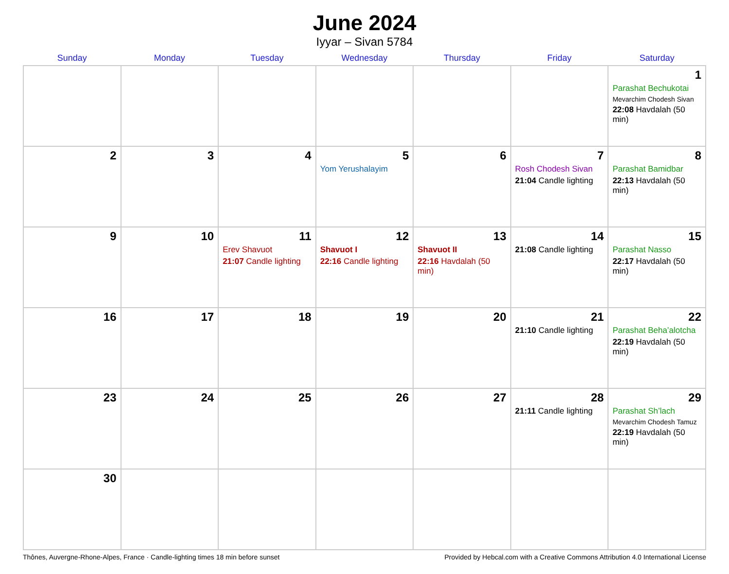June 2024
Iyyar – Sivan 5784
| Sunday | Monday | Tuesday | Wednesday | Thursday | Friday | Saturday |
| --- | --- | --- | --- | --- | --- | --- |
| | | | | | | 1 Parashat Bechukotai Mevarchim Chodesh Sivan 22:08 Havdalah (50 min) |
| 2 | 3 | 4 | 5 Yom Yerushalayim | 6 | 7 Rosh Chodesh Sivan 21:04 Candle lighting | 8 Parashat Bamidbar 22:13 Havdalah (50 min) |
| 9 | 10 | 11 Erev Shavuot 21:07 Candle lighting | 12 Shavuot I 22:16 Candle lighting | 13 Shavuot II 22:16 Havdalah (50 min) | 14 21:08 Candle lighting | 15 Parashat Nasso 22:17 Havdalah (50 min) |
| 16 | 17 | 18 | 19 | 20 | 21 21:10 Candle lighting | 22 Parashat Beha’alotcha 22:19 Havdalah (50 min) |
| 23 | 24 | 25 | 26 | 27 | 28 21:11 Candle lighting | 29 Parashat Sh’lach Mevarchim Chodesh Tamuz 22:19 Havdalah (50 min) |
| 30 | | | | | | |
Thônes, Auvergne-Rhone-Alpes, France · Candle-lighting times 18 min before sunset Provided by Hebcal.com with a Creative Commons Attribution 4.0 International License